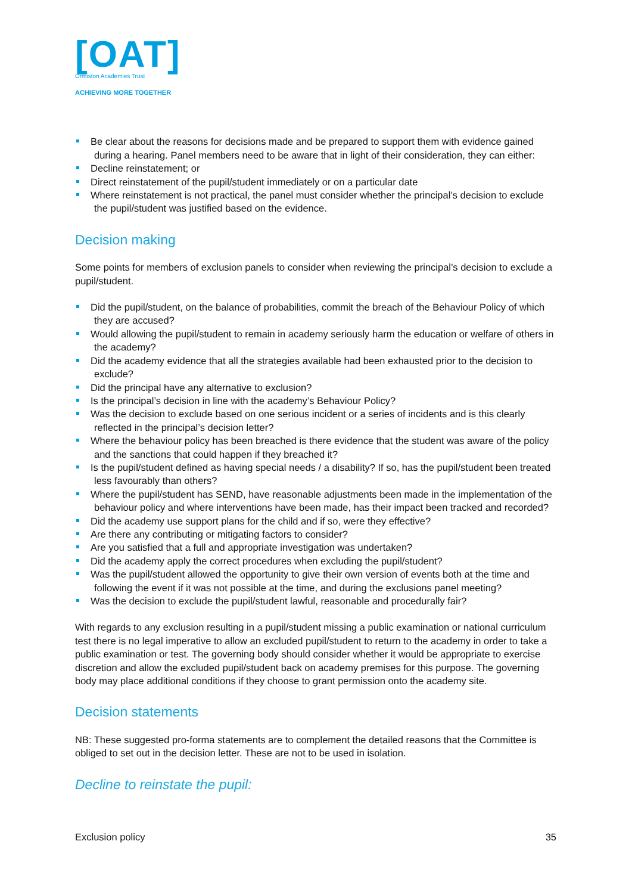[OAT]
Ormiston Academies Trust
ACHIEVING MORE TOGETHER
Be clear about the reasons for decisions made and be prepared to support them with evidence gained during a hearing. Panel members need to be aware that in light of their consideration, they can either:
Decline reinstatement; or
Direct reinstatement of the pupil/student immediately or on a particular date
Where reinstatement is not practical, the panel must consider whether the principal’s decision to exclude the pupil/student was justified based on the evidence.
Decision making
Some points for members of exclusion panels to consider when reviewing the principal’s decision to exclude a pupil/student.
Did the pupil/student, on the balance of probabilities, commit the breach of the Behaviour Policy of which they are accused?
Would allowing the pupil/student to remain in academy seriously harm the education or welfare of others in the academy?
Did the academy evidence that all the strategies available had been exhausted prior to the decision to exclude?
Did the principal have any alternative to exclusion?
Is the principal’s decision in line with the academy’s Behaviour Policy?
Was the decision to exclude based on one serious incident or a series of incidents and is this clearly reflected in the principal’s decision letter?
Where the behaviour policy has been breached is there evidence that the student was aware of the policy and the sanctions that could happen if they breached it?
Is the pupil/student defined as having special needs / a disability? If so, has the pupil/student been treated less favourably than others?
Where the pupil/student has SEND, have reasonable adjustments been made in the implementation of the behaviour policy and where interventions have been made, has their impact been tracked and recorded?
Did the academy use support plans for the child and if so, were they effective?
Are there any contributing or mitigating factors to consider?
Are you satisfied that a full and appropriate investigation was undertaken?
Did the academy apply the correct procedures when excluding the pupil/student?
Was the pupil/student allowed the opportunity to give their own version of events both at the time and following the event if it was not possible at the time, and during the exclusions panel meeting?
Was the decision to exclude the pupil/student lawful, reasonable and procedurally fair?
With regards to any exclusion resulting in a pupil/student missing a public examination or national curriculum test there is no legal imperative to allow an excluded pupil/student to return to the academy in order to take a public examination or test. The governing body should consider whether it would be appropriate to exercise discretion and allow the excluded pupil/student back on academy premises for this purpose. The governing body may place additional conditions if they choose to grant permission onto the academy site.
Decision statements
NB: These suggested pro-forma statements are to complement the detailed reasons that the Committee is obliged to set out in the decision letter. These are not to be used in isolation.
Decline to reinstate the pupil:
Exclusion policy 35